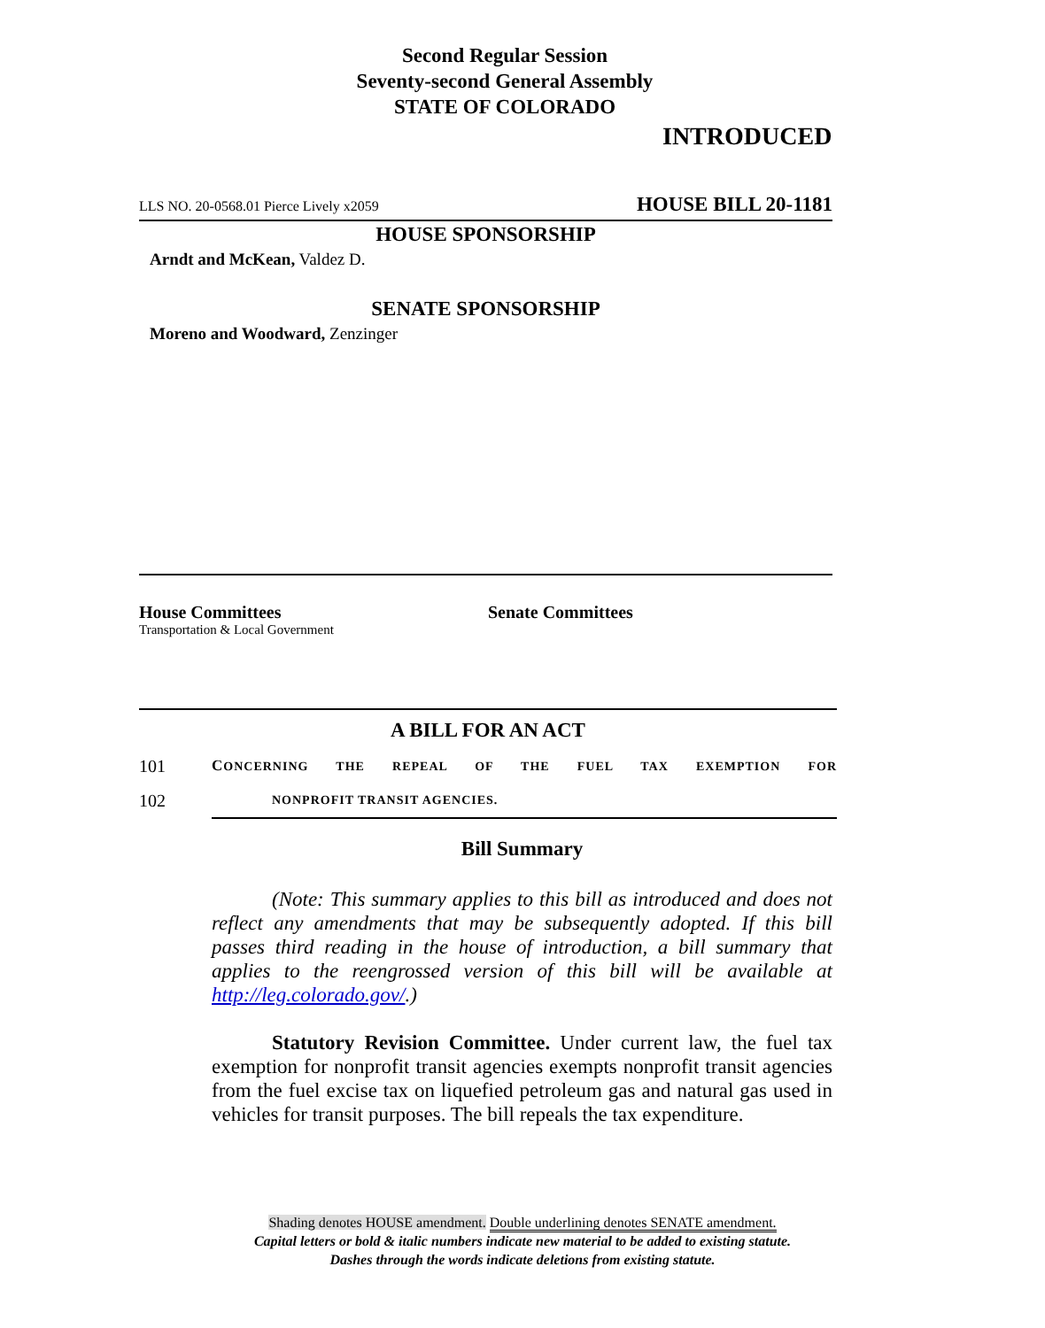Second Regular Session
Seventy-second General Assembly
STATE OF COLORADO
INTRODUCED
LLS NO. 20-0568.01 Pierce Lively x2059 HOUSE BILL 20-1181
HOUSE SPONSORSHIP
Arndt and McKean, Valdez D.
SENATE SPONSORSHIP
Moreno and Woodward, Zenzinger
House Committees
Transportation & Local Government
Senate Committees
A BILL FOR AN ACT
101 CONCERNING THE REPEAL OF THE FUEL TAX EXEMPTION FOR
102 NONPROFIT TRANSIT AGENCIES.
Bill Summary
(Note: This summary applies to this bill as introduced and does not reflect any amendments that may be subsequently adopted. If this bill passes third reading in the house of introduction, a bill summary that applies to the reengrossed version of this bill will be available at http://leg.colorado.gov/.)
Statutory Revision Committee. Under current law, the fuel tax exemption for nonprofit transit agencies exempts nonprofit transit agencies from the fuel excise tax on liquefied petroleum gas and natural gas used in vehicles for transit purposes. The bill repeals the tax expenditure.
Shading denotes HOUSE amendment. Double underlining denotes SENATE amendment.
Capital letters or bold & italic numbers indicate new material to be added to existing statute.
Dashes through the words indicate deletions from existing statute.